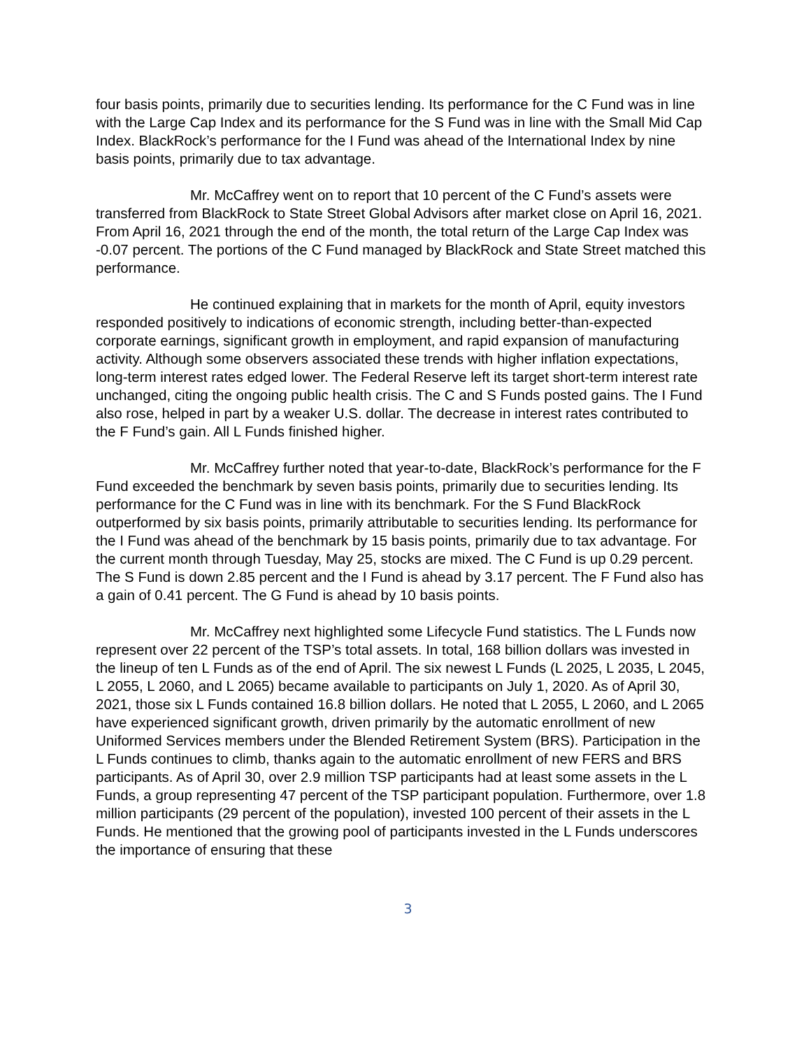four basis points, primarily due to securities lending. Its performance for the C Fund was in line with the Large Cap Index and its performance for the S Fund was in line with the Small Mid Cap Index. BlackRock’s performance for the I Fund was ahead of the International Index by nine basis points, primarily due to tax advantage.
Mr. McCaffrey went on to report that 10 percent of the C Fund’s assets were transferred from BlackRock to State Street Global Advisors after market close on April 16, 2021. From April 16, 2021 through the end of the month, the total return of the Large Cap Index was -0.07 percent. The portions of the C Fund managed by BlackRock and State Street matched this performance.
He continued explaining that in markets for the month of April, equity investors responded positively to indications of economic strength, including better-than-expected corporate earnings, significant growth in employment, and rapid expansion of manufacturing activity. Although some observers associated these trends with higher inflation expectations, long-term interest rates edged lower. The Federal Reserve left its target short-term interest rate unchanged, citing the ongoing public health crisis. The C and S Funds posted gains. The I Fund also rose, helped in part by a weaker U.S. dollar. The decrease in interest rates contributed to the F Fund’s gain. All L Funds finished higher.
Mr. McCaffrey further noted that year-to-date, BlackRock’s performance for the F Fund exceeded the benchmark by seven basis points, primarily due to securities lending. Its performance for the C Fund was in line with its benchmark. For the S Fund BlackRock outperformed by six basis points, primarily attributable to securities lending. Its performance for the I Fund was ahead of the benchmark by 15 basis points, primarily due to tax advantage. For the current month through Tuesday, May 25, stocks are mixed. The C Fund is up 0.29 percent. The S Fund is down 2.85 percent and the I Fund is ahead by 3.17 percent. The F Fund also has a gain of 0.41 percent. The G Fund is ahead by 10 basis points.
Mr. McCaffrey next highlighted some Lifecycle Fund statistics. The L Funds now represent over 22 percent of the TSP’s total assets. In total, 168 billion dollars was invested in the lineup of ten L Funds as of the end of April. The six newest L Funds (L 2025, L 2035, L 2045, L 2055, L 2060, and L 2065) became available to participants on July 1, 2020. As of April 30, 2021, those six L Funds contained 16.8 billion dollars. He noted that L 2055, L 2060, and L 2065 have experienced significant growth, driven primarily by the automatic enrollment of new Uniformed Services members under the Blended Retirement System (BRS). Participation in the L Funds continues to climb, thanks again to the automatic enrollment of new FERS and BRS participants. As of April 30, over 2.9 million TSP participants had at least some assets in the L Funds, a group representing 47 percent of the TSP participant population. Furthermore, over 1.8 million participants (29 percent of the population), invested 100 percent of their assets in the L Funds. He mentioned that the growing pool of participants invested in the L Funds underscores the importance of ensuring that these
3